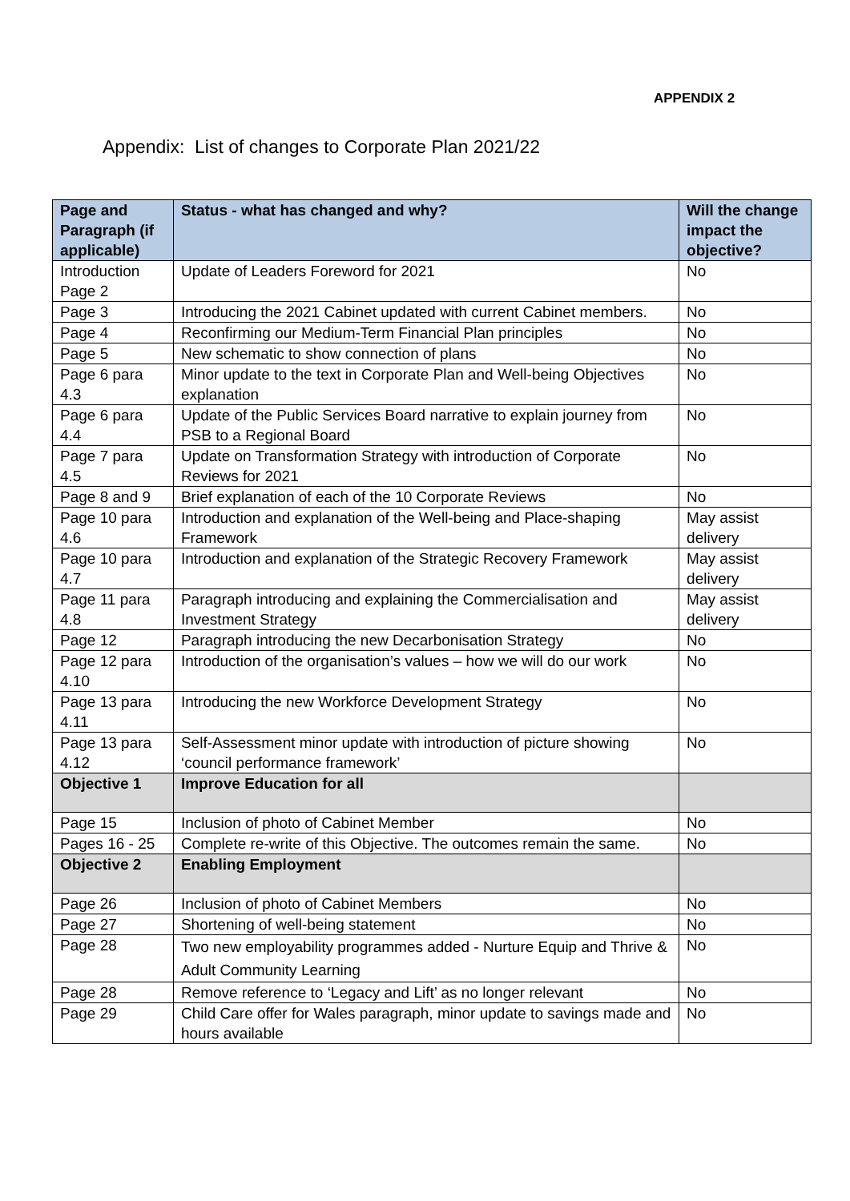APPENDIX 2
Appendix: List of changes to Corporate Plan 2021/22
| Page and Paragraph (if applicable) | Status - what has changed and why? | Will the change impact the objective? |
| --- | --- | --- |
| Introduction Page 2 | Update of Leaders Foreword for 2021 | No |
| Page 3 | Introducing the 2021 Cabinet updated with current Cabinet members. | No |
| Page 4 | Reconfirming our Medium-Term Financial Plan principles | No |
| Page 5 | New schematic to show connection of plans | No |
| Page 6 para 4.3 | Minor update to the text in Corporate Plan and Well-being Objectives explanation | No |
| Page 6 para 4.4 | Update of the Public Services Board narrative to explain journey from PSB to a Regional Board | No |
| Page 7 para 4.5 | Update on Transformation Strategy with introduction of Corporate Reviews for 2021 | No |
| Page 8 and 9 | Brief explanation of each of the 10 Corporate Reviews | No |
| Page 10 para 4.6 | Introduction and explanation of the Well-being and Place-shaping Framework | May assist delivery |
| Page 10 para 4.7 | Introduction and explanation of the Strategic Recovery Framework | May assist delivery |
| Page 11 para 4.8 | Paragraph introducing and explaining the Commercialisation and Investment Strategy | May assist delivery |
| Page 12 | Paragraph introducing the new Decarbonisation Strategy | No |
| Page 12 para 4.10 | Introduction of the organisation’s values – how we will do our work | No |
| Page 13 para 4.11 | Introducing the new Workforce Development Strategy | No |
| Page 13 para 4.12 | Self-Assessment minor update with introduction of picture showing ‘council performance framework’ | No |
| Objective 1 | Improve Education for all | |
| Page 15 | Inclusion of photo of Cabinet Member | No |
| Pages 16 - 25 | Complete re-write of this Objective. The outcomes remain the same. | No |
| Objective 2 | Enabling Employment | |
| Page 26 | Inclusion of photo of Cabinet Members | No |
| Page 27 | Shortening of well-being statement | No |
| Page 28 | Two new employability programmes added - Nurture Equip and Thrive & Adult Community Learning | No |
| Page 28 | Remove reference to ‘Legacy and Lift’ as no longer relevant | No |
| Page 29 | Child Care offer for Wales paragraph, minor update to savings made and hours available | No |